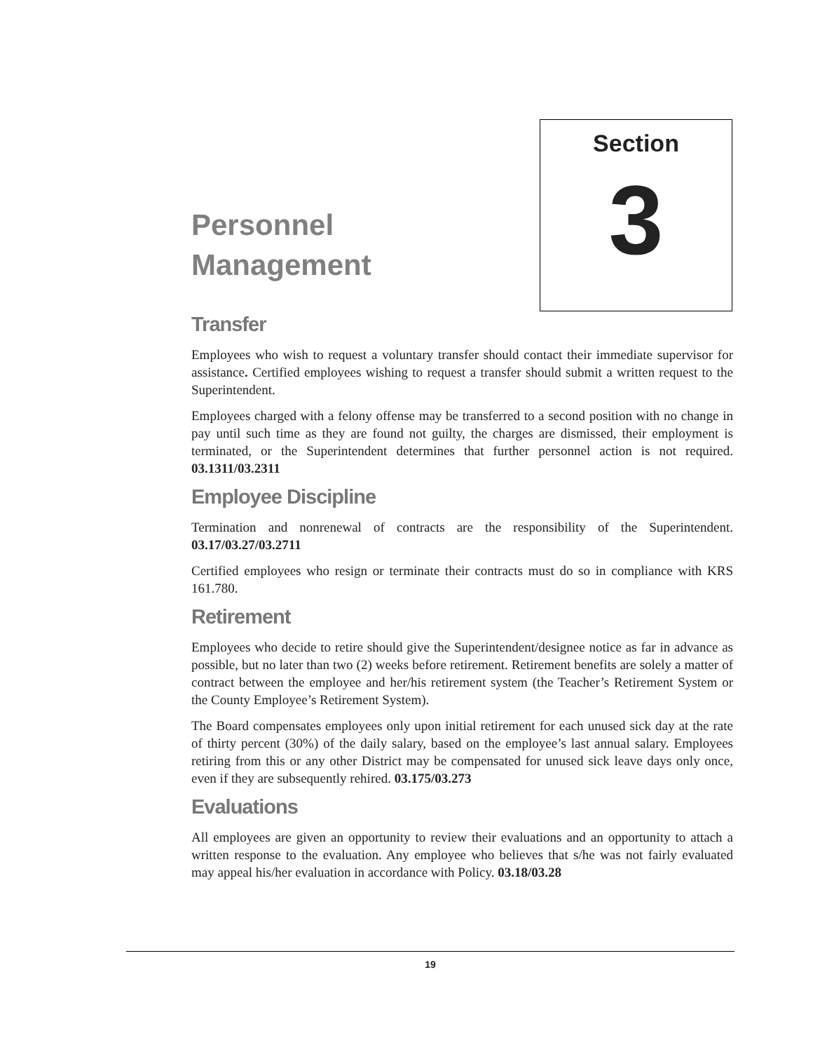Personnel
Management
Section
3
Transfer
Employees who wish to request a voluntary transfer should contact their immediate supervisor for assistance. Certified employees wishing to request a transfer should submit a written request to the Superintendent.
Employees charged with a felony offense may be transferred to a second position with no change in pay until such time as they are found not guilty, the charges are dismissed, their employment is terminated, or the Superintendent determines that further personnel action is not required. 03.1311/03.2311
Employee Discipline
Termination and nonrenewal of contracts are the responsibility of the Superintendent. 03.17/03.27/03.2711
Certified employees who resign or terminate their contracts must do so in compliance with KRS 161.780.
Retirement
Employees who decide to retire should give the Superintendent/designee notice as far in advance as possible, but no later than two (2) weeks before retirement. Retirement benefits are solely a matter of contract between the employee and her/his retirement system (the Teacher’s Retirement System or the County Employee’s Retirement System).
The Board compensates employees only upon initial retirement for each unused sick day at the rate of thirty percent (30%) of the daily salary, based on the employee’s last annual salary. Employees retiring from this or any other District may be compensated for unused sick leave days only once, even if they are subsequently rehired. 03.175/03.273
Evaluations
All employees are given an opportunity to review their evaluations and an opportunity to attach a written response to the evaluation. Any employee who believes that s/he was not fairly evaluated may appeal his/her evaluation in accordance with Policy. 03.18/03.28
19